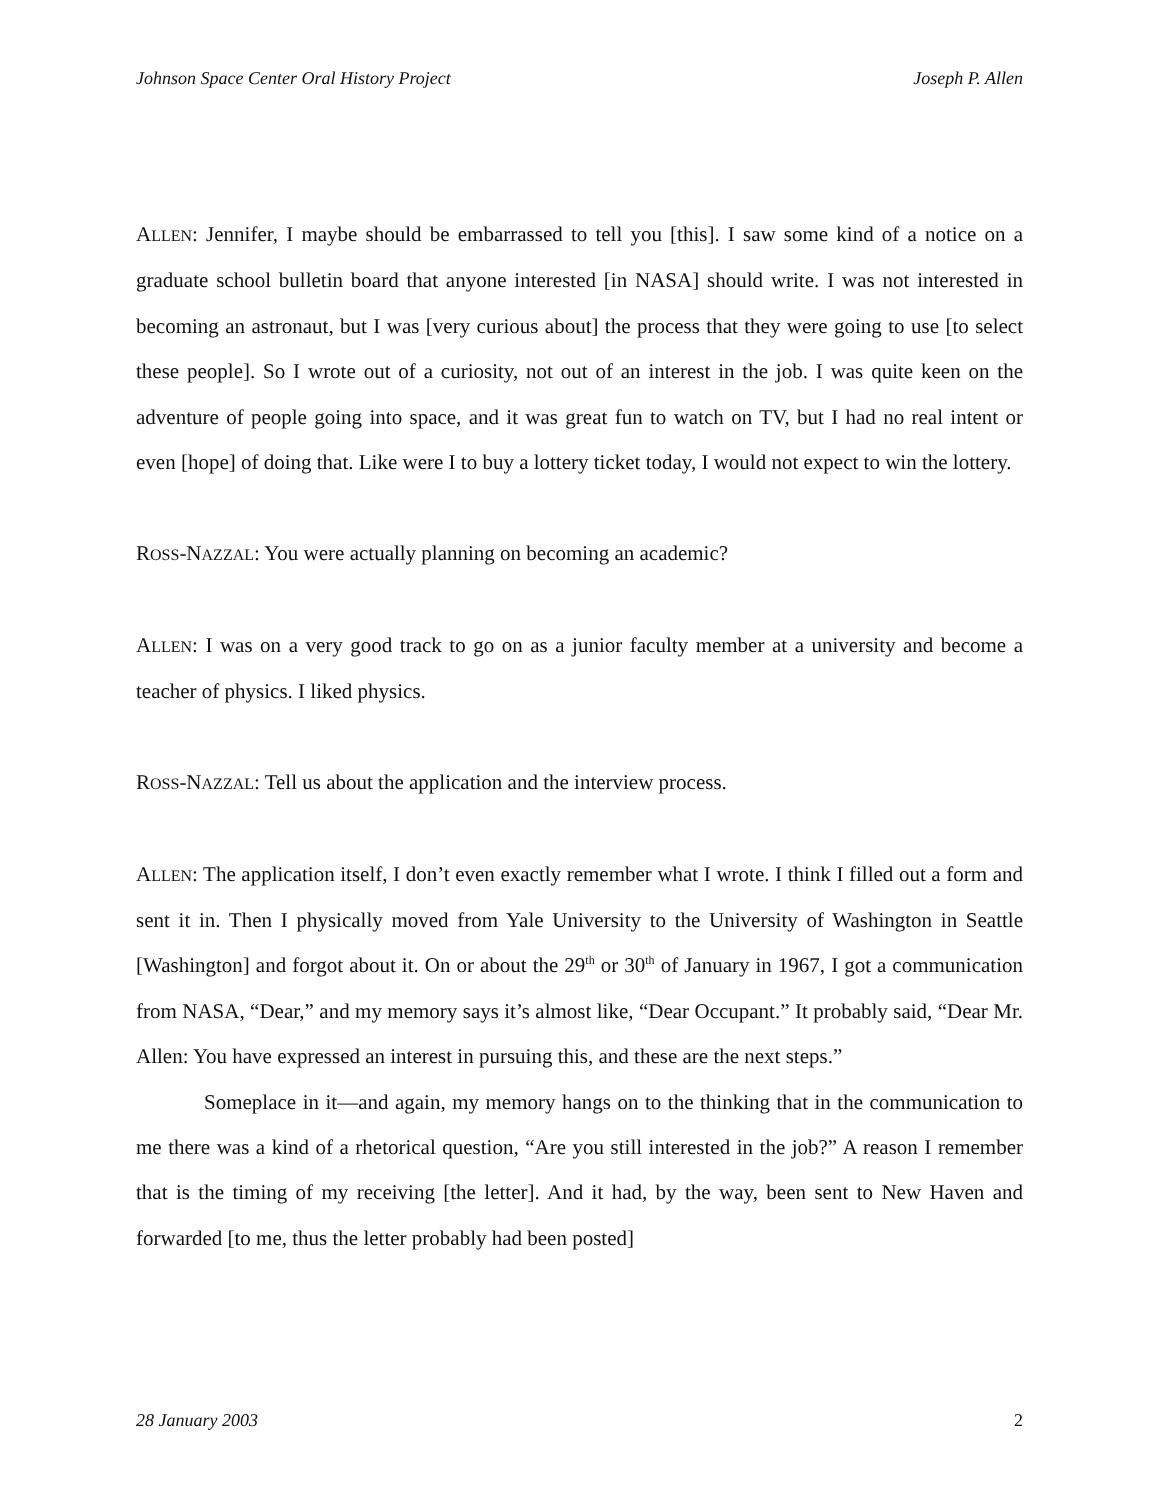Johnson Space Center Oral History Project Joseph P. Allen
ALLEN: Jennifer, I maybe should be embarrassed to tell you [this]. I saw some kind of a notice on a graduate school bulletin board that anyone interested [in NASA] should write. I was not interested in becoming an astronaut, but I was [very curious about] the process that they were going to use [to select these people]. So I wrote out of a curiosity, not out of an interest in the job. I was quite keen on the adventure of people going into space, and it was great fun to watch on TV, but I had no real intent or even [hope] of doing that. Like were I to buy a lottery ticket today, I would not expect to win the lottery.
ROSS-NAZZAL: You were actually planning on becoming an academic?
ALLEN: I was on a very good track to go on as a junior faculty member at a university and become a teacher of physics. I liked physics.
ROSS-NAZZAL: Tell us about the application and the interview process.
ALLEN: The application itself, I don’t even exactly remember what I wrote. I think I filled out a form and sent it in. Then I physically moved from Yale University to the University of Washington in Seattle [Washington] and forgot about it. On or about the 29<sup>th</sup> or 30<sup>th</sup> of January in 1967, I got a communication from NASA, “Dear,” and my memory says it’s almost like, “Dear Occupant.” It probably said, “Dear Mr. Allen: You have expressed an interest in pursuing this, and these are the next steps.”
Someplace in it—and again, my memory hangs on to the thinking that in the communication to me there was a kind of a rhetorical question, “Are you still interested in the job?” A reason I remember that is the timing of my receiving [the letter]. And it had, by the way, been sent to New Haven and forwarded [to me, thus the letter probably had been posted]
28 January 2003 2